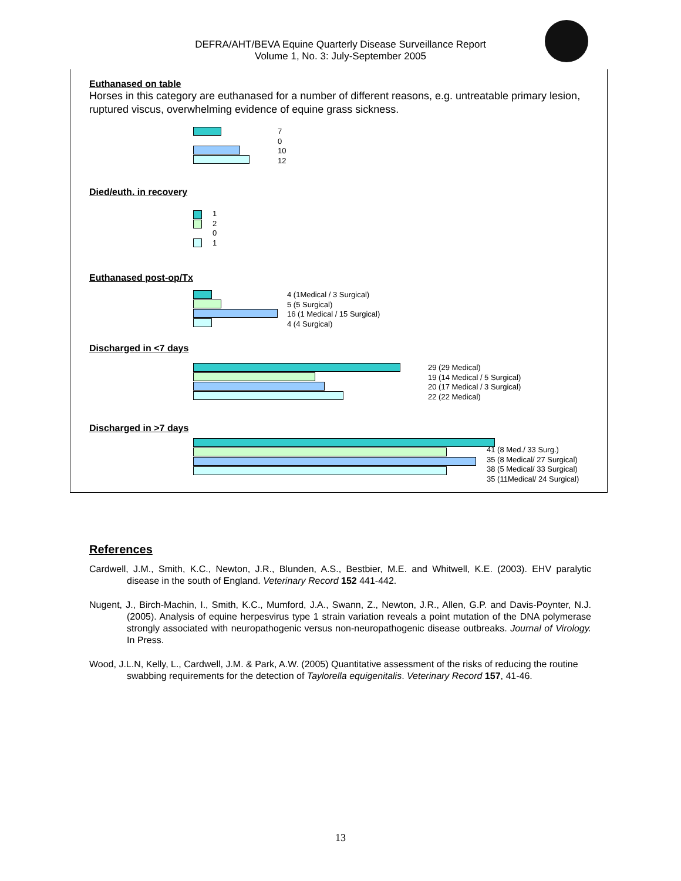DEFRA/AHT/BEVA Equine Quarterly Disease Surveillance Report
Volume 1, No. 3: July-September 2005
Euthanased on table
Horses in this category are euthanased for a number of different reasons, e.g. untreatable primary lesion, ruptured viscus, overwhelming evidence of equine grass sickness.
7
0
10
12
Died/euth. in recovery
1
2
0
1
Euthanased post-op/Tx
4 (1Medical / 3 Surgical)
5 (5 Surgical)
16 (1 Medical / 15 Surgical)
4 (4 Surgical)
Discharged in <7 days
29 (29 Medical)
19 (14 Medical / 5 Surgical)
20 (17 Medical / 3 Surgical)
22 (22 Medical)
Discharged in >7 days
41 (8 Med./ 33 Surg.)
35 (8 Medical/ 27 Surgical)
38 (5 Medical/ 33 Surgical)
35 (11Medical/ 24 Surgical)
References
Cardwell, J.M., Smith, K.C., Newton, J.R., Blunden, A.S., Bestbier, M.E. and Whitwell, K.E. (2003). EHV paralytic disease in the south of England. Veterinary Record 152 441-442.
Nugent, J., Birch-Machin, I., Smith, K.C., Mumford, J.A., Swann, Z., Newton, J.R., Allen, G.P. and Davis-Poynter, N.J. (2005). Analysis of equine herpesvirus type 1 strain variation reveals a point mutation of the DNA polymerase strongly associated with neuropathogenic versus non-neuropathogenic disease outbreaks. Journal of Virology. In Press.
Wood, J.L.N, Kelly, L., Cardwell, J.M. & Park, A.W. (2005) Quantitative assessment of the risks of reducing the routine swabbing requirements for the detection of Taylorella equigenitalis. Veterinary Record 157, 41-46.
13